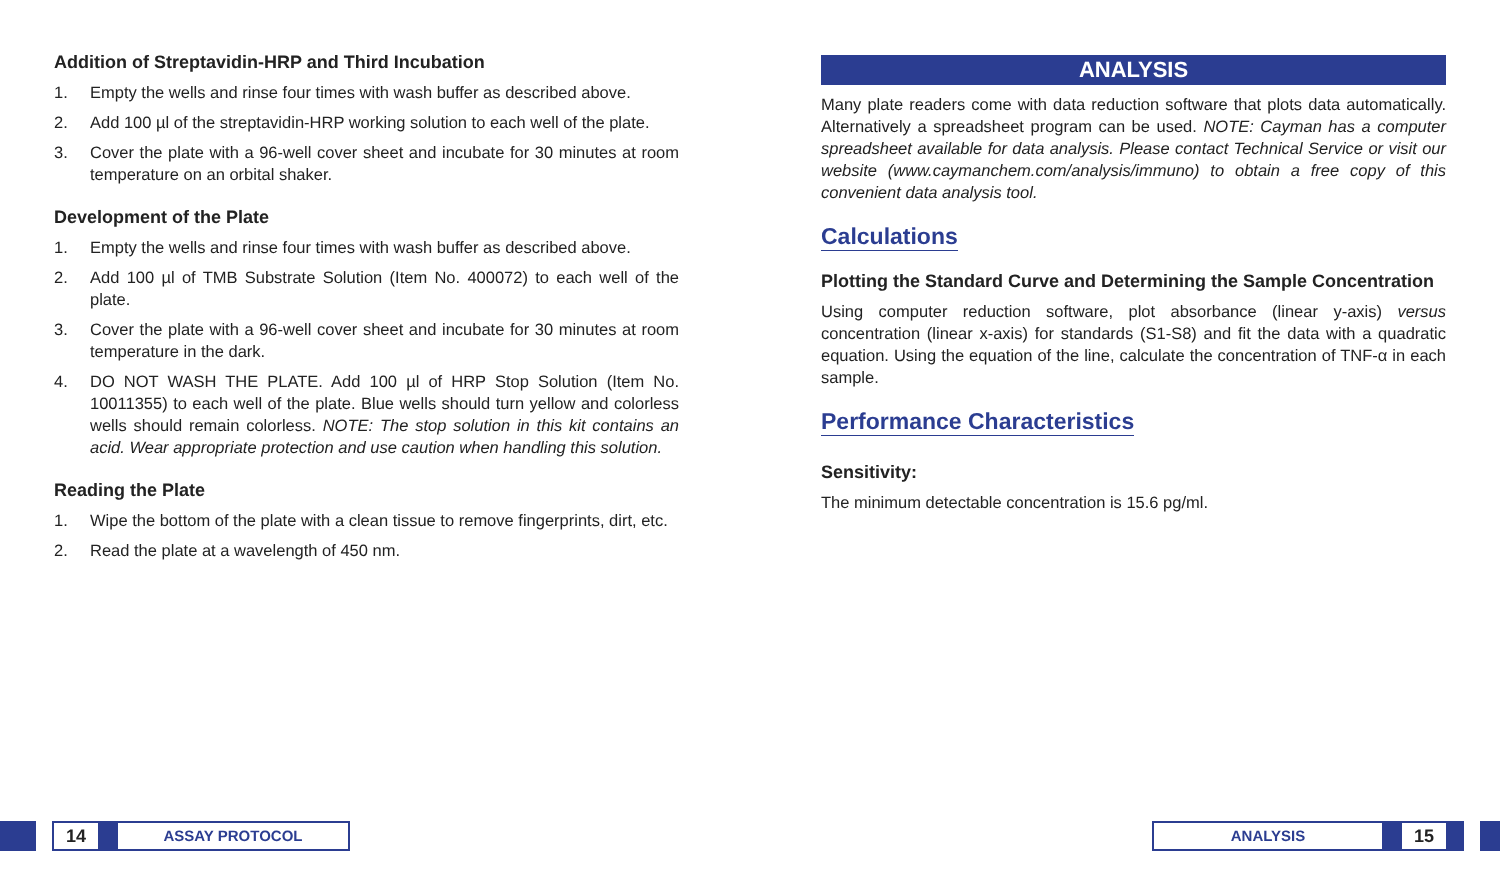Addition of Streptavidin-HRP and Third Incubation
1. Empty the wells and rinse four times with wash buffer as described above.
2. Add 100 µl of the streptavidin-HRP working solution to each well of the plate.
3. Cover the plate with a 96-well cover sheet and incubate for 30 minutes at room temperature on an orbital shaker.
Development of the Plate
1. Empty the wells and rinse four times with wash buffer as described above.
2. Add 100 µl of TMB Substrate Solution (Item No. 400072) to each well of the plate.
3. Cover the plate with a 96-well cover sheet and incubate for 30 minutes at room temperature in the dark.
4. DO NOT WASH THE PLATE. Add 100 µl of HRP Stop Solution (Item No. 10011355) to each well of the plate. Blue wells should turn yellow and colorless wells should remain colorless. NOTE: The stop solution in this kit contains an acid. Wear appropriate protection and use caution when handling this solution.
Reading the Plate
1. Wipe the bottom of the plate with a clean tissue to remove fingerprints, dirt, etc.
2. Read the plate at a wavelength of 450 nm.
ANALYSIS
Many plate readers come with data reduction software that plots data automatically. Alternatively a spreadsheet program can be used. NOTE: Cayman has a computer spreadsheet available for data analysis. Please contact Technical Service or visit our website (www.caymanchem.com/analysis/immuno) to obtain a free copy of this convenient data analysis tool.
Calculations
Plotting the Standard Curve and Determining the Sample Concentration
Using computer reduction software, plot absorbance (linear y-axis) versus concentration (linear x-axis) for standards (S1-S8) and fit the data with a quadratic equation. Using the equation of the line, calculate the concentration of TNF-α in each sample.
Performance Characteristics
Sensitivity:
The minimum detectable concentration is 15.6 pg/ml.
14
ASSAY PROTOCOL
ANALYSIS
15